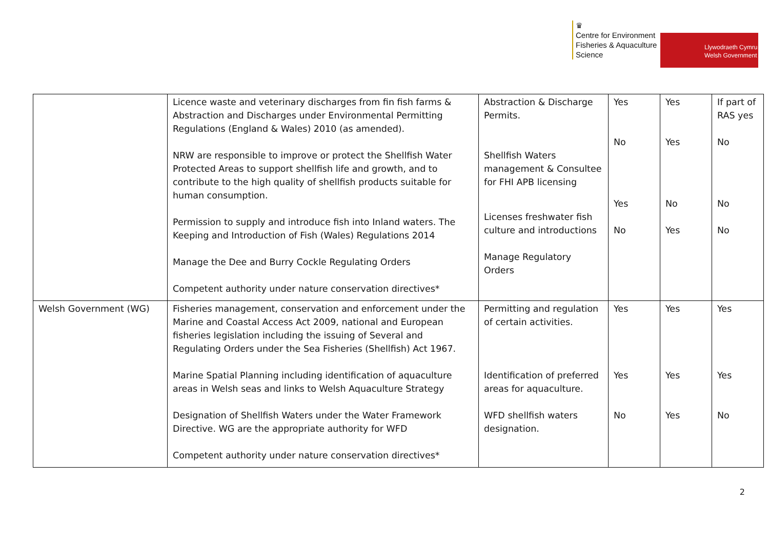♛
Centre for Environment
Fisheries & Aquaculture
Science
Llywodraeth Cymru
Welsh Government
| | Licence waste and veterinary discharges from fin fish farms & Abstraction and Discharges under Environmental Permitting Regulations (England & Wales) 2010 (as amended). NRW are responsible to improve or protect the Shellfish Water Protected Areas to support shellfish life and growth, and to contribute to the high quality of shellfish products suitable for human consumption. Permission to supply and introduce fish into Inland waters. The Keeping and Introduction of Fish (Wales) Regulations 2014 Manage the Dee and Burry Cockle Regulating Orders Competent authority under nature conservation directives* | Abstraction & Discharge Permits. Shellfish Waters management & Consultee for FHI APB licensing Licenses freshwater fish culture and introductions Manage Regulatory Orders | Yes No Yes No | Yes Yes No Yes | If part of RAS yes No No No |
| Welsh Government (WG) | Fisheries management, conservation and enforcement under the Marine and Coastal Access Act 2009, national and European fisheries legislation including the issuing of Several and Regulating Orders under the Sea Fisheries (Shellfish) Act 1967. Marine Spatial Planning including identification of aquaculture areas in Welsh seas and links to Welsh Aquaculture Strategy Designation of Shellfish Waters under the Water Framework Directive. WG are the appropriate authority for WFD Competent authority under nature conservation directives* | Permitting and regulation of certain activities. Identification of preferred areas for aquaculture. WFD shellfish waters designation. | Yes Yes No | Yes Yes Yes | Yes Yes No |
2